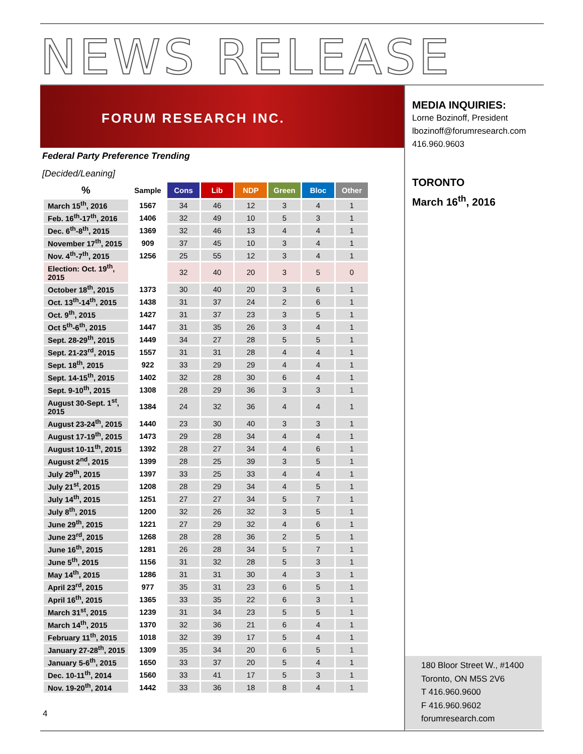NEWS RELEASE
FORUM RESEARCH INC.
Federal Party Preference Trending
[Decided/Leaning]
| % | Sample | Cons | Lib | NDP | Green | Bloc | Other |
| --- | --- | --- | --- | --- | --- | --- | --- |
| March 15<sup>th</sup>, 2016 | 1567 | 34 | 46 | 12 | 3 | 4 | 1 |
| Feb. 16<sup>th</sup>-17<sup>th</sup>, 2016 | 1406 | 32 | 49 | 10 | 5 | 3 | 1 |
| Dec. 6<sup>th</sup>-8<sup>th</sup>, 2015 | 1369 | 32 | 46 | 13 | 4 | 4 | 1 |
| November 17<sup>th</sup>, 2015 | 909 | 37 | 45 | 10 | 3 | 4 | 1 |
| Nov. 4<sup>th</sup>-7<sup>th</sup>, 2015 | 1256 | 25 | 55 | 12 | 3 | 4 | 1 |
| Election: Oct. 19<sup>th</sup>, 2015 | | 32 | 40 | 20 | 3 | 5 | 0 |
| October 18<sup>th</sup>, 2015 | 1373 | 30 | 40 | 20 | 3 | 6 | 1 |
| Oct. 13<sup>th</sup>-14<sup>th</sup>, 2015 | 1438 | 31 | 37 | 24 | 2 | 6 | 1 |
| Oct. 9<sup>th</sup>, 2015 | 1427 | 31 | 37 | 23 | 3 | 5 | 1 |
| Oct 5<sup>th</sup>-6<sup>th</sup>, 2015 | 1447 | 31 | 35 | 26 | 3 | 4 | 1 |
| Sept. 28-29<sup>th</sup>, 2015 | 1449 | 34 | 27 | 28 | 5 | 5 | 1 |
| Sept. 21-23<sup>rd</sup>, 2015 | 1557 | 31 | 31 | 28 | 4 | 4 | 1 |
| Sept. 18<sup>th</sup>, 2015 | 922 | 33 | 29 | 29 | 4 | 4 | 1 |
| Sept. 14-15<sup>th</sup>, 2015 | 1402 | 32 | 28 | 30 | 6 | 4 | 1 |
| Sept. 9-10<sup>th</sup>, 2015 | 1308 | 28 | 29 | 36 | 3 | 3 | 1 |
| August 30-Sept. 1<sup>st</sup>, 2015 | 1384 | 24 | 32 | 36 | 4 | 4 | 1 |
| August 23-24<sup>th</sup>, 2015 | 1440 | 23 | 30 | 40 | 3 | 3 | 1 |
| August 17-19<sup>th</sup>, 2015 | 1473 | 29 | 28 | 34 | 4 | 4 | 1 |
| August 10-11<sup>th</sup>, 2015 | 1392 | 28 | 27 | 34 | 4 | 6 | 1 |
| August 2<sup>nd</sup>, 2015 | 1399 | 28 | 25 | 39 | 3 | 5 | 1 |
| July 29<sup>th</sup>, 2015 | 1397 | 33 | 25 | 33 | 4 | 4 | 1 |
| July 21<sup>st</sup>, 2015 | 1208 | 28 | 29 | 34 | 4 | 5 | 1 |
| July 14<sup>th</sup>, 2015 | 1251 | 27 | 27 | 34 | 5 | 7 | 1 |
| July 8<sup>th</sup>, 2015 | 1200 | 32 | 26 | 32 | 3 | 5 | 1 |
| June 29<sup>th</sup>, 2015 | 1221 | 27 | 29 | 32 | 4 | 6 | 1 |
| June 23<sup>rd</sup>, 2015 | 1268 | 28 | 28 | 36 | 2 | 5 | 1 |
| June 16<sup>th</sup>, 2015 | 1281 | 26 | 28 | 34 | 5 | 7 | 1 |
| June 5<sup>th</sup>, 2015 | 1156 | 31 | 32 | 28 | 5 | 3 | 1 |
| May 14<sup>th</sup>, 2015 | 1286 | 31 | 31 | 30 | 4 | 3 | 1 |
| April 23<sup>rd</sup>, 2015 | 977 | 35 | 31 | 23 | 6 | 5 | 1 |
| April 16<sup>th</sup>, 2015 | 1365 | 33 | 35 | 22 | 6 | 3 | 1 |
| March 31<sup>st</sup>, 2015 | 1239 | 31 | 34 | 23 | 5 | 5 | 1 |
| March 14<sup>th</sup>, 2015 | 1370 | 32 | 36 | 21 | 6 | 4 | 1 |
| February 11<sup>th</sup>, 2015 | 1018 | 32 | 39 | 17 | 5 | 4 | 1 |
| January 27-28<sup>th</sup>, 2015 | 1309 | 35 | 34 | 20 | 6 | 5 | 1 |
| January 5-6<sup>th</sup>, 2015 | 1650 | 33 | 37 | 20 | 5 | 4 | 1 |
| Dec. 10-11<sup>th</sup>, 2014 | 1560 | 33 | 41 | 17 | 5 | 3 | 1 |
| Nov. 19-20<sup>th</sup>, 2014 | 1442 | 33 | 36 | 18 | 8 | 4 | 1 |
MEDIA INQUIRIES:
Lorne Bozinoff, President
lbozinoff@forumresearch.com
416.960.9603
TORONTO
March 16<sup>th</sup>, 2016
180 Bloor Street W., #1400
Toronto, ON M5S 2V6
T 416.960.9600
F 416.960.9602
forumresearch.com
4